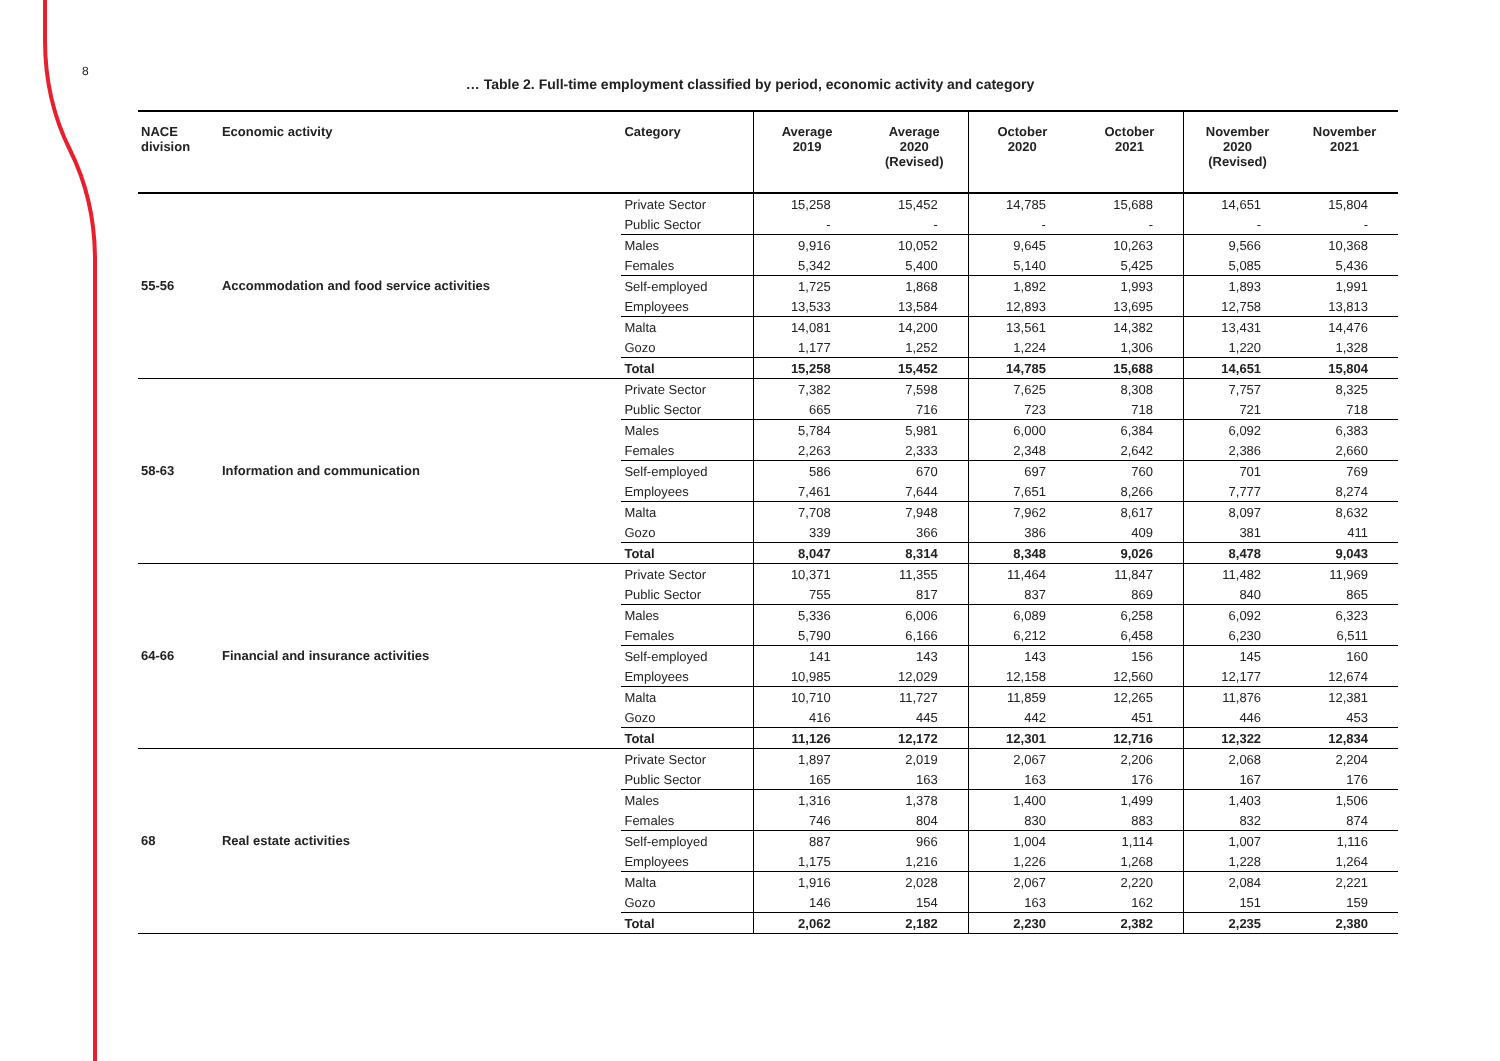8
… Table 2. Full-time employment classified by period, economic activity and category
| NACE division | Economic activity | Category | Average 2019 | Average 2020 (Revised) | October 2020 | October 2021 | November 2020 (Revised) | November 2021 |
| --- | --- | --- | --- | --- | --- | --- | --- | --- |
| | | Private Sector | 15,258 | 15,452 | 14,785 | 15,688 | 14,651 | 15,804 |
| | | Public Sector | - | - | - | - | - | - |
| | | Males | 9,916 | 10,052 | 9,645 | 10,263 | 9,566 | 10,368 |
| | | Females | 5,342 | 5,400 | 5,140 | 5,425 | 5,085 | 5,436 |
| 55-56 | Accommodation and food service activities | Self-employed | 1,725 | 1,868 | 1,892 | 1,993 | 1,893 | 1,991 |
| | | Employees | 13,533 | 13,584 | 12,893 | 13,695 | 12,758 | 13,813 |
| | | Malta | 14,081 | 14,200 | 13,561 | 14,382 | 13,431 | 14,476 |
| | | Gozo | 1,177 | 1,252 | 1,224 | 1,306 | 1,220 | 1,328 |
| | | Total | 15,258 | 15,452 | 14,785 | 15,688 | 14,651 | 15,804 |
| | | Private Sector | 7,382 | 7,598 | 7,625 | 8,308 | 7,757 | 8,325 |
| | | Public Sector | 665 | 716 | 723 | 718 | 721 | 718 |
| | | Males | 5,784 | 5,981 | 6,000 | 6,384 | 6,092 | 6,383 |
| | | Females | 2,263 | 2,333 | 2,348 | 2,642 | 2,386 | 2,660 |
| 58-63 | Information and communication | Self-employed | 586 | 670 | 697 | 760 | 701 | 769 |
| | | Employees | 7,461 | 7,644 | 7,651 | 8,266 | 7,777 | 8,274 |
| | | Malta | 7,708 | 7,948 | 7,962 | 8,617 | 8,097 | 8,632 |
| | | Gozo | 339 | 366 | 386 | 409 | 381 | 411 |
| | | Total | 8,047 | 8,314 | 8,348 | 9,026 | 8,478 | 9,043 |
| | | Private Sector | 10,371 | 11,355 | 11,464 | 11,847 | 11,482 | 11,969 |
| | | Public Sector | 755 | 817 | 837 | 869 | 840 | 865 |
| | | Males | 5,336 | 6,006 | 6,089 | 6,258 | 6,092 | 6,323 |
| | | Females | 5,790 | 6,166 | 6,212 | 6,458 | 6,230 | 6,511 |
| 64-66 | Financial and insurance activities | Self-employed | 141 | 143 | 143 | 156 | 145 | 160 |
| | | Employees | 10,985 | 12,029 | 12,158 | 12,560 | 12,177 | 12,674 |
| | | Malta | 10,710 | 11,727 | 11,859 | 12,265 | 11,876 | 12,381 |
| | | Gozo | 416 | 445 | 442 | 451 | 446 | 453 |
| | | Total | 11,126 | 12,172 | 12,301 | 12,716 | 12,322 | 12,834 |
| | | Private Sector | 1,897 | 2,019 | 2,067 | 2,206 | 2,068 | 2,204 |
| | | Public Sector | 165 | 163 | 163 | 176 | 167 | 176 |
| | | Males | 1,316 | 1,378 | 1,400 | 1,499 | 1,403 | 1,506 |
| | | Females | 746 | 804 | 830 | 883 | 832 | 874 |
| 68 | Real estate activities | Self-employed | 887 | 966 | 1,004 | 1,114 | 1,007 | 1,116 |
| | | Employees | 1,175 | 1,216 | 1,226 | 1,268 | 1,228 | 1,264 |
| | | Malta | 1,916 | 2,028 | 2,067 | 2,220 | 2,084 | 2,221 |
| | | Gozo | 146 | 154 | 163 | 162 | 151 | 159 |
| | | Total | 2,062 | 2,182 | 2,230 | 2,382 | 2,235 | 2,380 |